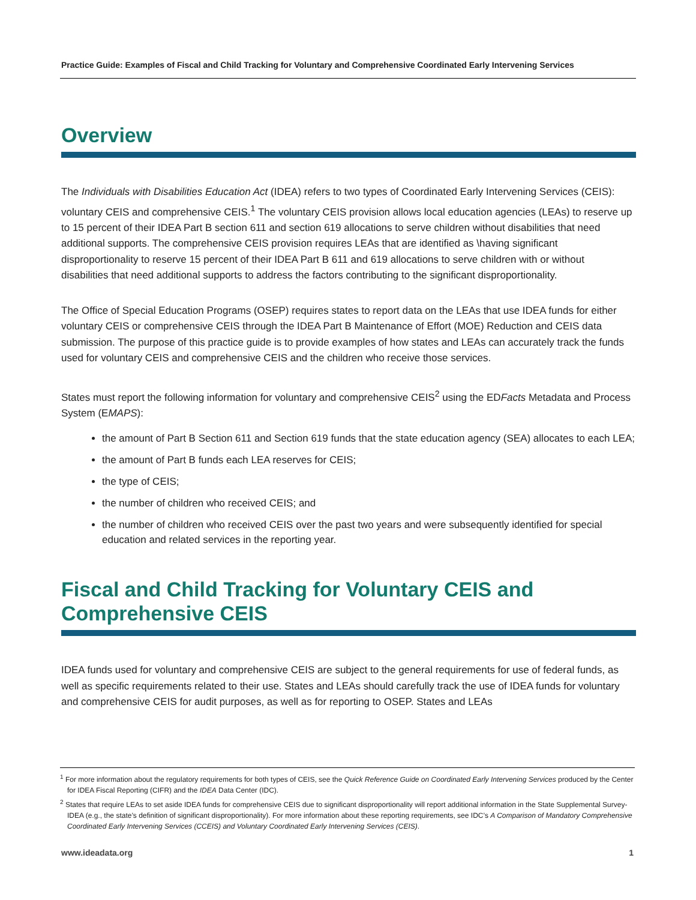Practice Guide: Examples of Fiscal and Child Tracking for Voluntary and Comprehensive Coordinated Early Intervening Services
Overview
The Individuals with Disabilities Education Act (IDEA) refers to two types of Coordinated Early Intervening Services (CEIS): voluntary CEIS and comprehensive CEIS.<sup>1</sup> The voluntary CEIS provision allows local education agencies (LEAs) to reserve up to 15 percent of their IDEA Part B section 611 and section 619 allocations to serve children without disabilities that need additional supports. The comprehensive CEIS provision requires LEAs that are identified as \having significant disproportionality to reserve 15 percent of their IDEA Part B 611 and 619 allocations to serve children with or without disabilities that need additional supports to address the factors contributing to the significant disproportionality.
The Office of Special Education Programs (OSEP) requires states to report data on the LEAs that use IDEA funds for either voluntary CEIS or comprehensive CEIS through the IDEA Part B Maintenance of Effort (MOE) Reduction and CEIS data submission. The purpose of this practice guide is to provide examples of how states and LEAs can accurately track the funds used for voluntary CEIS and comprehensive CEIS and the children who receive those services.
States must report the following information for voluntary and comprehensive CEIS<sup>2</sup> using the EDFacts Metadata and Process System (EMAPS):
the amount of Part B Section 611 and Section 619 funds that the state education agency (SEA) allocates to each LEA;
the amount of Part B funds each LEA reserves for CEIS;
the type of CEIS;
the number of children who received CEIS; and
the number of children who received CEIS over the past two years and were subsequently identified for special education and related services in the reporting year.
Fiscal and Child Tracking for Voluntary CEIS and Comprehensive CEIS
IDEA funds used for voluntary and comprehensive CEIS are subject to the general requirements for use of federal funds, as well as specific requirements related to their use. States and LEAs should carefully track the use of IDEA funds for voluntary and comprehensive CEIS for audit purposes, as well as for reporting to OSEP. States and LEAs
<sup>1</sup> For more information about the regulatory requirements for both types of CEIS, see the Quick Reference Guide on Coordinated Early Intervening Services produced by the Center for IDEA Fiscal Reporting (CIFR) and the IDEA Data Center (IDC).
<sup>2</sup> States that require LEAs to set aside IDEA funds for comprehensive CEIS due to significant disproportionality will report additional information in the State Supplemental Survey-IDEA (e.g., the state’s definition of significant disproportionality). For more information about these reporting requirements, see IDC’s A Comparison of Mandatory Comprehensive Coordinated Early Intervening Services (CCEIS) and Voluntary Coordinated Early Intervening Services (CEIS).
www.ideadata.org 1